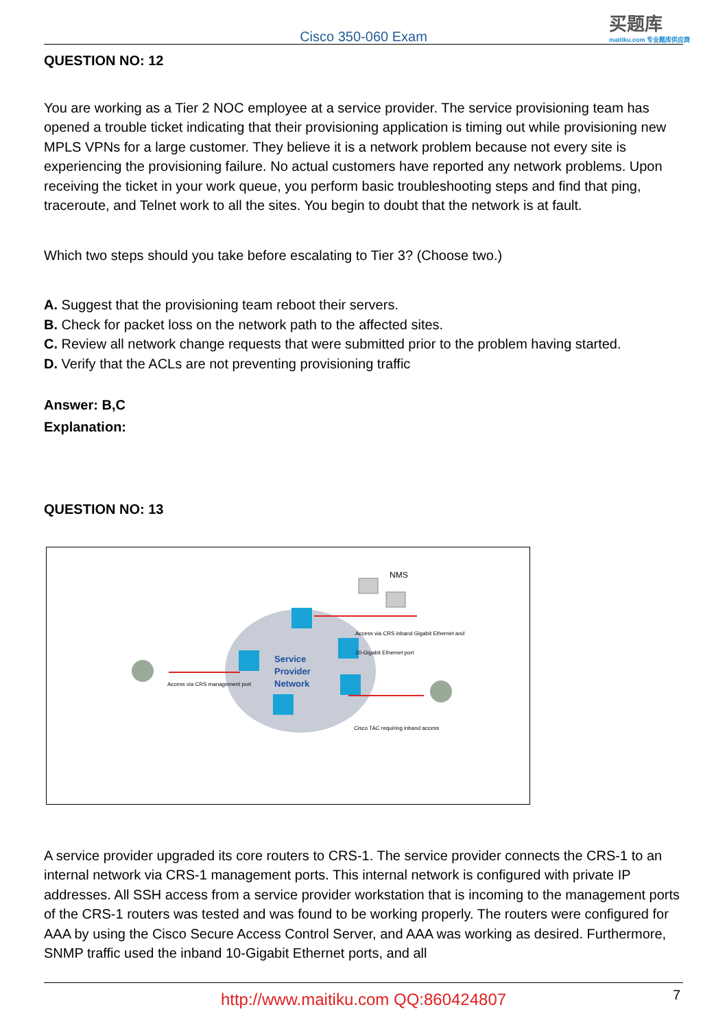Cisco 350-060 Exam
买题库
maitiku.com 专业题库供应商
QUESTION NO: 12
You are working as a Tier 2 NOC employee at a service provider. The service provisioning team has opened a trouble ticket indicating that their provisioning application is timing out while provisioning new MPLS VPNs for a large customer. They believe it is a network problem because not every site is experiencing the provisioning failure. No actual customers have reported any network problems. Upon receiving the ticket in your work queue, you perform basic troubleshooting steps and find that ping, traceroute, and Telnet work to all the sites. You begin to doubt that the network is at fault.
Which two steps should you take before escalating to Tier 3? (Choose two.)
A. Suggest that the provisioning team reboot their servers.
B. Check for packet loss on the network path to the affected sites.
C. Review all network change requests that were submitted prior to the problem having started.
D. Verify that the ACLs are not preventing provisioning traffic
Answer: B,C
Explanation:
QUESTION NO: 13
NMS
Access via CRS inband Gigabit Ethernet and
10-Gigabit Ethernet port
Service
Provider
Network
Access via CRS management port
Cisco TAC requiring inband access
A service provider upgraded its core routers to CRS-1. The service provider connects the CRS-1 to an internal network via CRS-1 management ports. This internal network is configured with private IP addresses. All SSH access from a service provider workstation that is incoming to the management ports of the CRS-1 routers was tested and was found to be working properly. The routers were configured for AAA by using the Cisco Secure Access Control Server, and AAA was working as desired. Furthermore, SNMP traffic used the inband 10-Gigabit Ethernet ports, and all
http://www.maitiku.com QQ:860424807
7